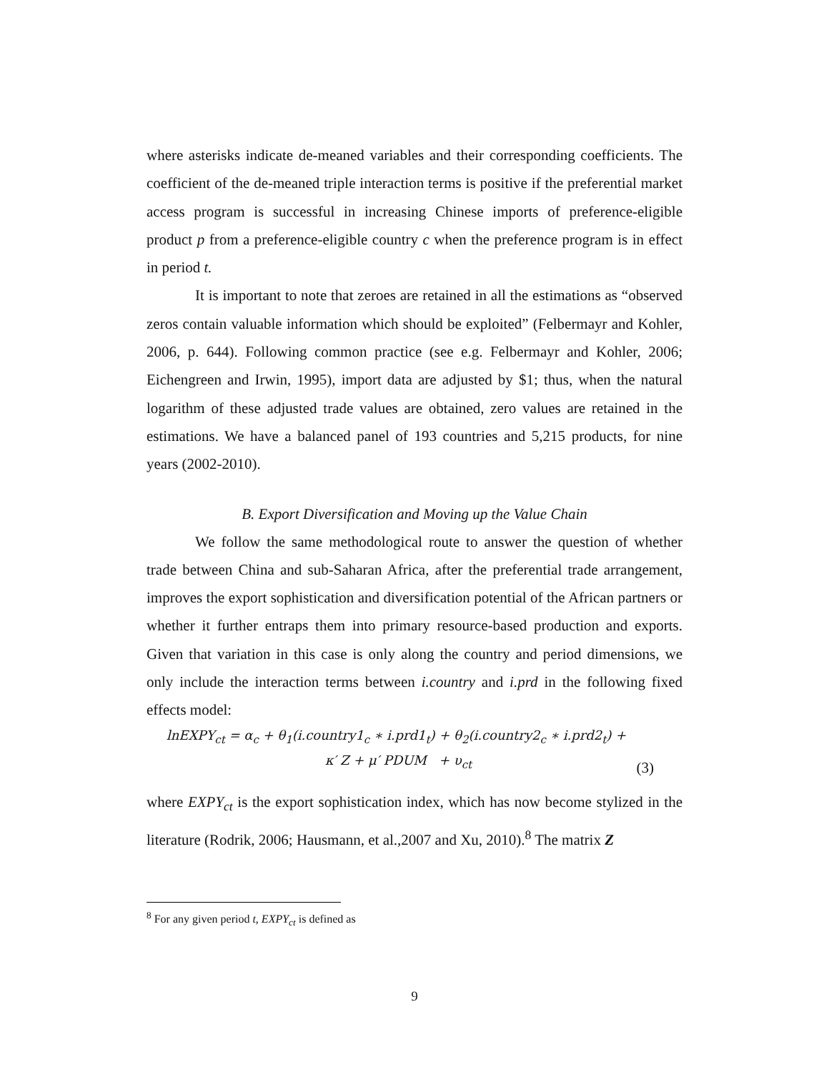where asterisks indicate de-meaned variables and their corresponding coefficients. The coefficient of the de-meaned triple interaction terms is positive if the preferential market access program is successful in increasing Chinese imports of preference-eligible product p from a preference-eligible country c when the preference program is in effect in period t.
It is important to note that zeroes are retained in all the estimations as “observed zeros contain valuable information which should be exploited” (Felbermayr and Kohler, 2006, p. 644). Following common practice (see e.g. Felbermayr and Kohler, 2006; Eichengreen and Irwin, 1995), import data are adjusted by $1; thus, when the natural logarithm of these adjusted trade values are obtained, zero values are retained in the estimations. We have a balanced panel of 193 countries and 5,215 products, for nine years (2002-2010).
B. Export Diversification and Moving up the Value Chain
We follow the same methodological route to answer the question of whether trade between China and sub-Saharan Africa, after the preferential trade arrangement, improves the export sophistication and diversification potential of the African partners or whether it further entraps them into primary resource-based production and exports. Given that variation in this case is only along the country and period dimensions, we only include the interaction terms between i.country and i.prd in the following fixed effects model:
lnEXPY<sub>ct</sub> = α<sub>c</sub> + θ<sub>1</sub>(i.country1<sub>c</sub> ∗ i.prd1<sub>t</sub>) + θ<sub>2</sub>(i.country2<sub>c</sub> ∗ i.prd2<sub>t</sub>) +
κ′ Z + μ′ PDUM + υ<sub>ct</sub> (3)
where EXPY<sub>ct</sub> is the export sophistication index, which has now become stylized in the literature (Rodrik, 2006; Hausmann, et al.,2007 and Xu, 2010).<sup>8</sup> The matrix Z
<sup>8</sup> For any given period t, EXPY<sub>ct</sub> is defined as
9